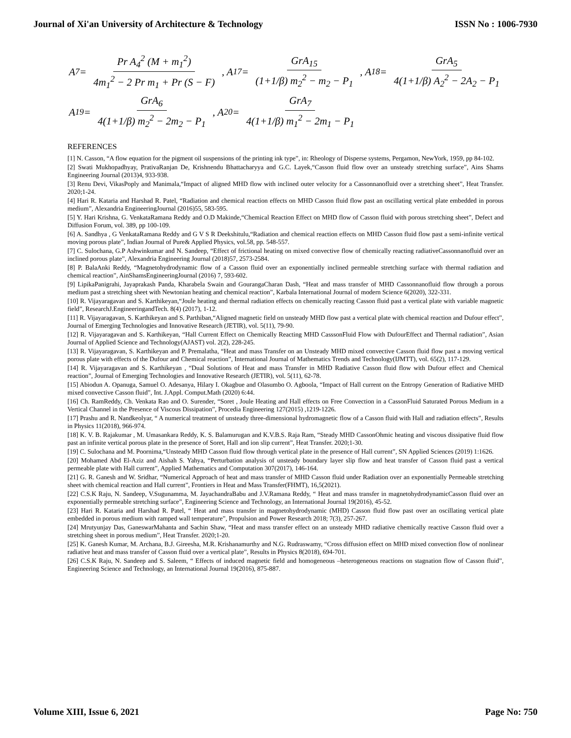Journal of Xi'an University of Architecture & Technology ISSN No : 1006-7930
A<sub>7</sub> = Pr A<sub>4</sub><sup>2</sup> (M + m<sub>1</sub><sup>2</sup>) 4m<sub>1</sub><sup>2</sup> − 2 Pr m<sub>1</sub> + Pr (S − F), A<sub>17</sub> = GrA<sub>15</sub> (1+1/β) m<sub>2</sub><sup>2</sup> − m<sub>2</sub> − P<sub>1</sub>, A<sub>18</sub> = GrA<sub>5</sub> 4(1+1/β) A<sub>2</sub><sup>2</sup> − 2A<sub>2</sub> − P<sub>1</sub>
A<sub>19</sub> = GrA<sub>6</sub> 4(1+1/β) m<sub>2</sub><sup>2</sup> − 2m<sub>2</sub> − P<sub>1</sub>, A<sub>20</sub> = GrA<sub>7</sub> 4(1+1/β) m<sub>1</sub><sup>2</sup> − 2m<sub>1</sub> − P<sub>1</sub>
REFERENCES
[1] N. Casson, “A flow equation for the pigment oil suspensions of the printing ink type”, in: Rheology of Disperse systems, Pergamon, NewYork, 1959, pp 84-102.
[2] Swati Mukhopadhyay, PrativaRanjan De, Krishnendu Bhattacharyya and G.C. Layek,“Casson fluid flow over an unsteady stretching surface”, Ains Shams Engineering Journal (2013)4, 933-938.
[3] Renu Devi, VikasPoply and Manimala,“Impact of aligned MHD flow with inclined outer velocity for a Cassonnanofluid over a stretching sheet”, Heat Transfer. 2020;1-24.
[4] Hari R. Kataria and Harshad R. Patel, “Radiation and chemical reaction effects on MHD Casson fluid flow past an oscillating vertical plate embedded in porous medium”, Alexandria EngineeringJournal (2016)55, 583-595.
[5] Y. Hari Krishna, G. VenkataRamana Reddy and O.D Makinde,“Chemical Reaction Effect on MHD flow of Casson fluid with porous stretching sheet”, Defect and Diffusion Forum, vol. 389, pp 100-109.
[6] A. Sandhya , G VenkataRamana Reddy and G V S R Deekshitulu,“Radiation and chemical reaction effects on MHD Casson fluid flow past a semi-infinite vertical moving porous plate”, Indian Journal of Pure& Applied Physics, vol.58, pp. 548-557.
[7] C. Sulochana, G.P Ashwinkumar and N. Sandeep, “Effect of frictional heating on mixed convective flow of chemically reacting radiativeCassonnanofluid over an inclined porous plate”, Alexandria Engineering Journal (2018)57, 2573-2584.
[8] P. BalaAnki Reddy, “Magnetohydrodynamic flow of a Casson fluid over an exponentially inclined permeable stretching surface with thermal radiation and chemical reaction”, AinShamsEngineeringJournal (2016) 7, 593-602.
[9] LipikaPanigrahi, Jayaprakash Panda, Kharabela Swain and GourangaCharan Dash, “Heat and mass transfer of MHD Cassonnanofluid flow through a porous medium past a stretching sheet with Newtonian heating and chemical reaction”, Karbala International Journal of modern Science 6(2020), 322-331.
[10] R. Vijayaragavan and S. Karthikeyan,“Joule heating and thermal radiation effects on chemically reacting Casson fluid past a vertical plate with variable magnetic field”, ResearchJ.EngineeringandTech. 8(4) (2017), 1-12.
[11] R. Vijayaragavan, S. Karthikeyan and S. Parthiban,“Aligned magnetic field on unsteady MHD flow past a vertical plate with chemical reaction and Dufour effect”, Journal of Emerging Technologies and Innovative Research (JETIR), vol. 5(11), 79-90.
[12] R. Vijayaragavan and S. Karthikeyan, “Hall Current Effect on Chemically Reacting MHD CasssonFluid Flow with DufourEffect and Thermal radiation”, Asian Journal of Applied Science and Technology(AJAST) vol. 2(2), 228-245.
[13] R. Vijayaragavan, S. Karthikeyan and P. Premalatha, “Heat and mass Transfer on an Unsteady MHD mixed convective Casson fluid flow past a moving vertical porous plate with effects of the Dufour and Chemical reaction”, International Journal of Mathematics Trends and Technology(IJMTT), vol. 65(2), 117-129.
[14] R. Vijayaragavan and S. Karthikeyan , “Dual Solutions of Heat and mass Transfer in MHD Radiative Casson fluid flow with Dufour effect and Chemical reaction”, Journal of Emerging Technologies and Innovative Research (JETIR), vol. 5(11), 62-78.
[15] Abiodun A. Opanuga, Samuel O. Adesanya, Hilary I. Okagbue and Olasumbo O. Agboola, “Impact of Hall current on the Entropy Generation of Radiative MHD mixed convective Casson fluid”, Int. J.Appl. Comput.Math (2020) 6:44.
[16] Ch. RamReddy, Ch. Venkata Rao and O. Surender, “Soret , Joule Heating and Hall effects on Free Convection in a CassonFluid Saturated Porous Medium in a Vertical Channel in the Presence of Viscous Dissipation”, Procedia Engineering 127(2015) ,1219-1226.
[17] Prashu and R. Nandkeolyar, “ A numerical treatment of unsteady three-dimensional hydromagnetic flow of a Casson fluid with Hall and radiation effects”, Results in Physics 11(2018), 966-974.
[18] K. V. B. Rajakumar , M. Umasankara Reddy, K. S. Balamurugan and K.V.B.S. Raja Ram, “Steady MHD CassonOhmic heating and viscous dissipative fluid flow past an infinite vertical porous plate in the presence of Soret, Hall and ion slip current”, Heat Transfer. 2020;1-30.
[19] C. Sulochana and M. Poornima,“Unsteady MHD Casson fluid flow through vertical plate in the presence of Hall current”, SN Applied Sciences (2019) 1:1626.
[20] Mohamed Abd El-Aziz and Aishah S. Yahya, “Perturbation analysis of unsteady boundary layer slip flow and heat transfer of Casson fluid past a vertical permeable plate with Hall current”, Applied Mathematics and Computation 307(2017), 146-164.
[21] G. R. Ganesh and W. Sridhar, “Numerical Approach of heat and mass transfer of MHD Casson fluid under Radiation over an exponentially Permeable stretching sheet with chemical reaction and Hall current”, Frontiers in Heat and Mass Transfer(FHMT), 16,5(2021).
[22] C.S.K Raju, N. Sandeep, V.Sugunamma, M. JayachandraBabu and J.V.Ramana Reddy, “ Heat and mass transfer in magnetohydrodynamicCasson fluid over an exponentially permeable stretching surface”, Engineering Science and Technology, an International Journal 19(2016), 45-52.
[23] Hari R. Kataria and Harshad R. Patel, “ Heat and mass transfer in magnetohydrodynamic (MHD) Casson fluid flow past over an oscillating vertical plate embedded in porous medium with ramped wall temperature”, Propulsion and Power Research 2018; 7(3), 257-267.
[24] Mrutyunjay Das, GaneswarMahanta and Sachin Shaw, “Heat and mass transfer effect on an unsteady MHD radiative chemically reactive Casson fluid over a stretching sheet in porous medium”, Heat Transfer. 2020;1-20.
[25] K. Ganesh Kumar, M. Archana, B.J. Gireesha, M.R. Krishanamurthy and N.G. Rudraswamy, “Cross diffusion effect on MHD mixed convection flow of nonlinear radiative heat and mass transfer of Casson fluid over a vertical plate”, Results in Physics 8(2018), 694-701.
[26] C.S.K Raju, N. Sandeep and S. Saleem, “ Effects of induced magnetic field and homogeneous –heterogeneous reactions on stagnation flow of Casson fluid”, Engineering Science and Technology, an International Journal 19(2016), 875-887.
Volume XIII, Issue 6, 2021 Page No: 750